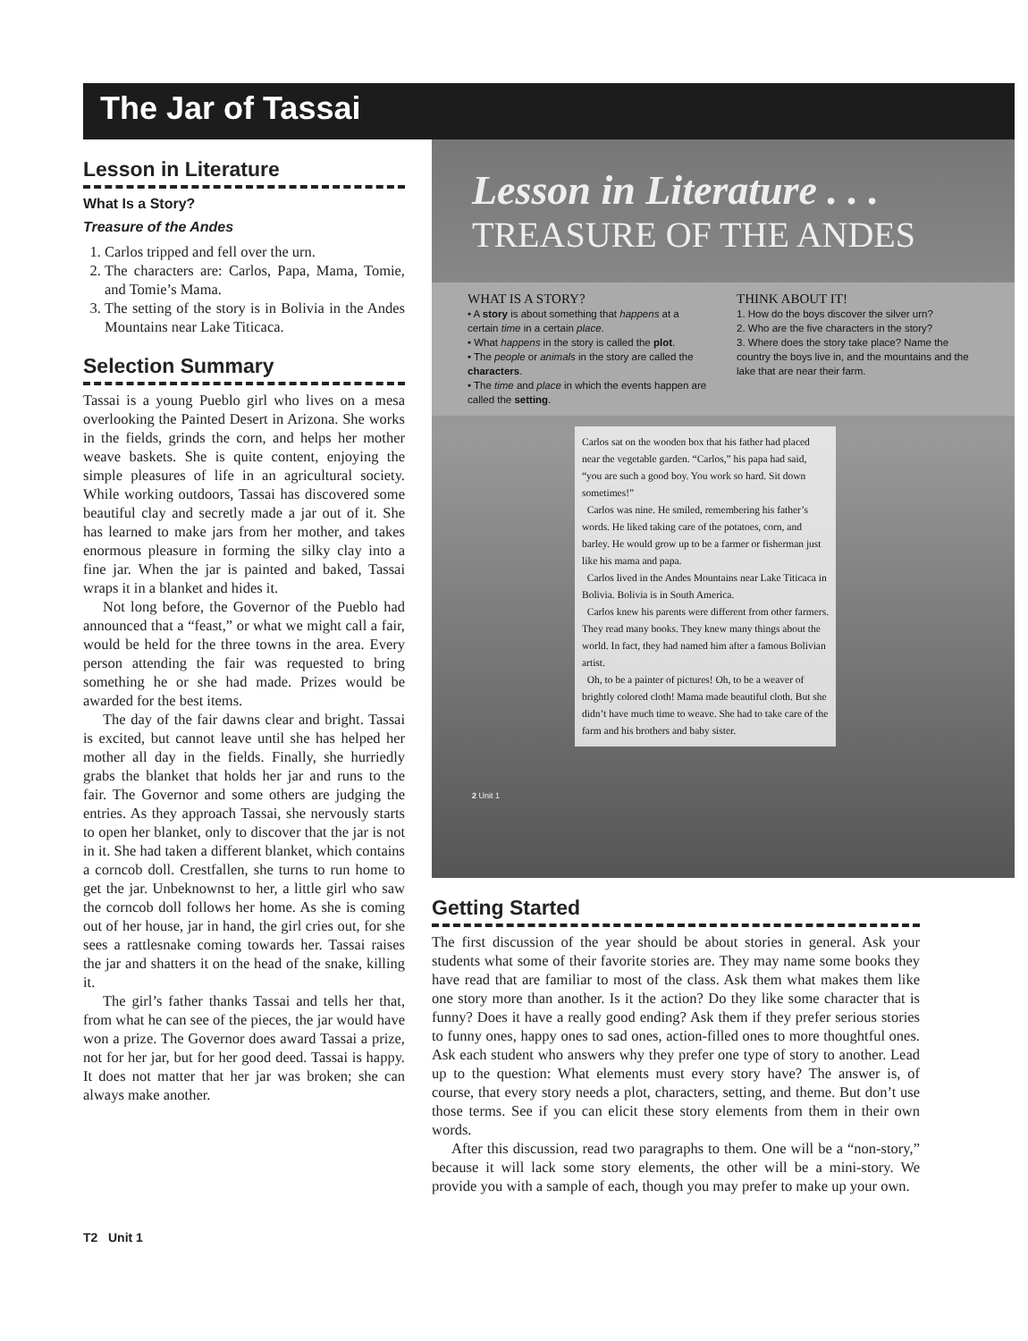The Jar of Tassai
Lesson in Literature
What Is a Story?
Treasure of the Andes
1. Carlos tripped and fell over the urn.
2. The characters are: Carlos, Papa, Mama, Tomie, and Tomie’s Mama.
3. The setting of the story is in Bolivia in the Andes Mountains near Lake Titicaca.
Selection Summary
Tassai is a young Pueblo girl who lives on a mesa overlooking the Painted Desert in Arizona. She works in the fields, grinds the corn, and helps her mother weave baskets. She is quite content, enjoying the simple pleasures of life in an agricultural society. While working outdoors, Tassai has discovered some beautiful clay and secretly made a jar out of it. She has learned to make jars from her mother, and takes enormous pleasure in forming the silky clay into a fine jar. When the jar is painted and baked, Tassai wraps it in a blanket and hides it.
Not long before, the Governor of the Pueblo had announced that a “feast,” or what we might call a fair, would be held for the three towns in the area. Every person attending the fair was requested to bring something he or she had made. Prizes would be awarded for the best items.
The day of the fair dawns clear and bright. Tassai is excited, but cannot leave until she has helped her mother all day in the fields. Finally, she hurriedly grabs the blanket that holds her jar and runs to the fair. The Governor and some others are judging the entries. As they approach Tassai, she nervously starts to open her blanket, only to discover that the jar is not in it. She had taken a different blanket, which contains a corncob doll. Crestfallen, she turns to run home to get the jar. Unbeknownst to her, a little girl who saw the corncob doll follows her home. As she is coming out of her house, jar in hand, the girl cries out, for she sees a rattlesnake coming towards her. Tassai raises the jar and shatters it on the head of the snake, killing it.
The girl’s father thanks Tassai and tells her that, from what he can see of the pieces, the jar would have won a prize. The Governor does award Tassai a prize, not for her jar, but for her good deed. Tassai is happy. It does not matter that her jar was broken; she can always make another.
Lesson in Literature . . .
TREASURE OF THE ANDES
WHAT IS A STORY?
• A story is about something that happens at a certain time in a certain place.
• What happens in the story is called the plot.
• The people or animals in the story are called the characters.
• The time and place in which the events happen are called the setting.
THINK ABOUT IT!
1. How do the boys discover the silver urn?
2. Who are the five characters in the story?
3. Where does the story take place? Name the country the boys live in, and the mountains and the lake that are near their farm.
Carlos sat on the wooden box that his father had placed near the vegetable garden. “Carlos,” his papa had said, “you are such a good boy. You work so hard. Sit down sometimes!”
Carlos was nine. He smiled, remembering his father’s words. He liked taking care of the potatoes, corn, and barley. He would grow up to be a farmer or fisherman just like his mama and papa.
Carlos lived in the Andes Mountains near Lake Titicaca in Bolivia. Bolivia is in South America.
Carlos knew his parents were different from other farmers. They read many books. They knew many things about the world. In fact, they had named him after a famous Bolivian artist.
Oh, to be a painter of pictures! Oh, to be a weaver of brightly colored cloth! Mama made beautiful cloth. But she didn’t have much time to weave. She had to take care of the farm and his brothers and baby sister.
2 Unit 1
Getting Started
The first discussion of the year should be about stories in general. Ask your students what some of their favorite stories are. They may name some books they have read that are familiar to most of the class. Ask them what makes them like one story more than another. Is it the action? Do they like some character that is funny? Does it have a really good ending? Ask them if they prefer serious stories to funny ones, happy ones to sad ones, action-filled ones to more thoughtful ones. Ask each student who answers why they prefer one type of story to another. Lead up to the question: What elements must every story have? The answer is, of course, that every story needs a plot, characters, setting, and theme. But don’t use those terms. See if you can elicit these story elements from them in their own words.
After this discussion, read two paragraphs to them. One will be a “non-story,” because it will lack some story elements, the other will be a mini-story. We provide you with a sample of each, though you may prefer to make up your own.
T2 Unit 1